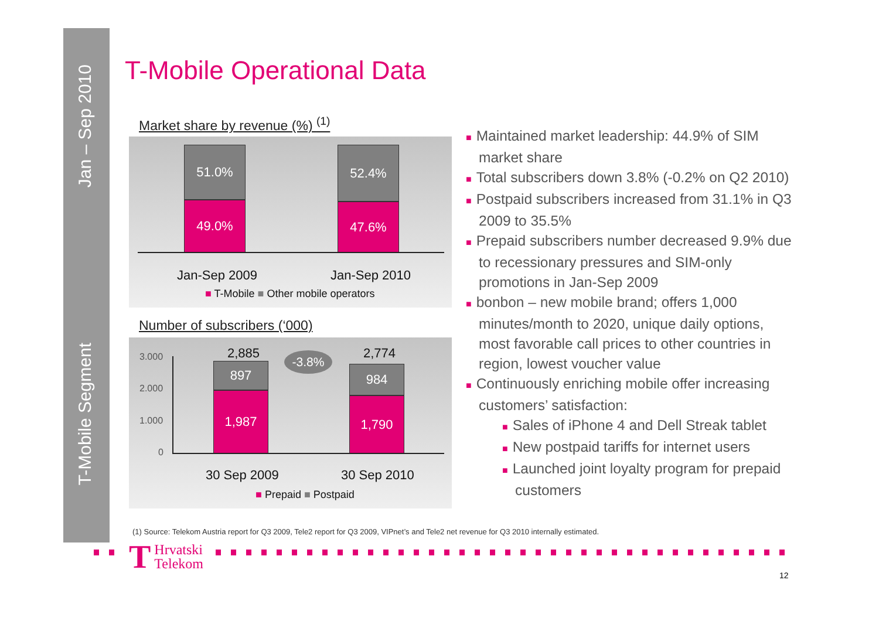Jan – Sep 2010
T-Mobile Segment
T-Mobile Operational Data
Market share by revenue (%) <sup>(1)</sup>
51.0%
49.0%
52.4%
47.6%
Jan-Sep 2009 Jan-Sep 2010
■ T-Mobile ■ Other mobile operators
Number of subscribers (‘000)
3.000
2.000
1.000
0
2,885
897
1,987
-3.8% 2,774
984
1,790
30 Sep 2009 30 Sep 2010
■ Prepaid ■ Postpaid
■ Maintained market leadership: 44.9% of SIM market share
■ Total subscribers down 3.8% (-0.2% on Q2 2010)
■ Postpaid subscribers increased from 31.1% in Q3 2009 to 35.5%
■ Prepaid subscribers number decreased 9.9% due to recessionary pressures and SIM-only promotions in Jan-Sep 2009
■ bonbon – new mobile brand; offers 1,000 minutes/month to 2020, unique daily options, most favorable call prices to other countries in region, lowest voucher value
■ Continuously enriching mobile offer increasing customers’ satisfaction:
■ Sales of iPhone 4 and Dell Streak tablet
■ New postpaid tariffs for internet users
■ Launched joint loyalty program for prepaid customers
(1) Source: Telekom Austria report for Q3 2009, Tele2 report for Q3 2009, VIPnet’s and Tele2 net revenue for Q3 2010 internally estimated.
T Hrvatski
Telekom
12